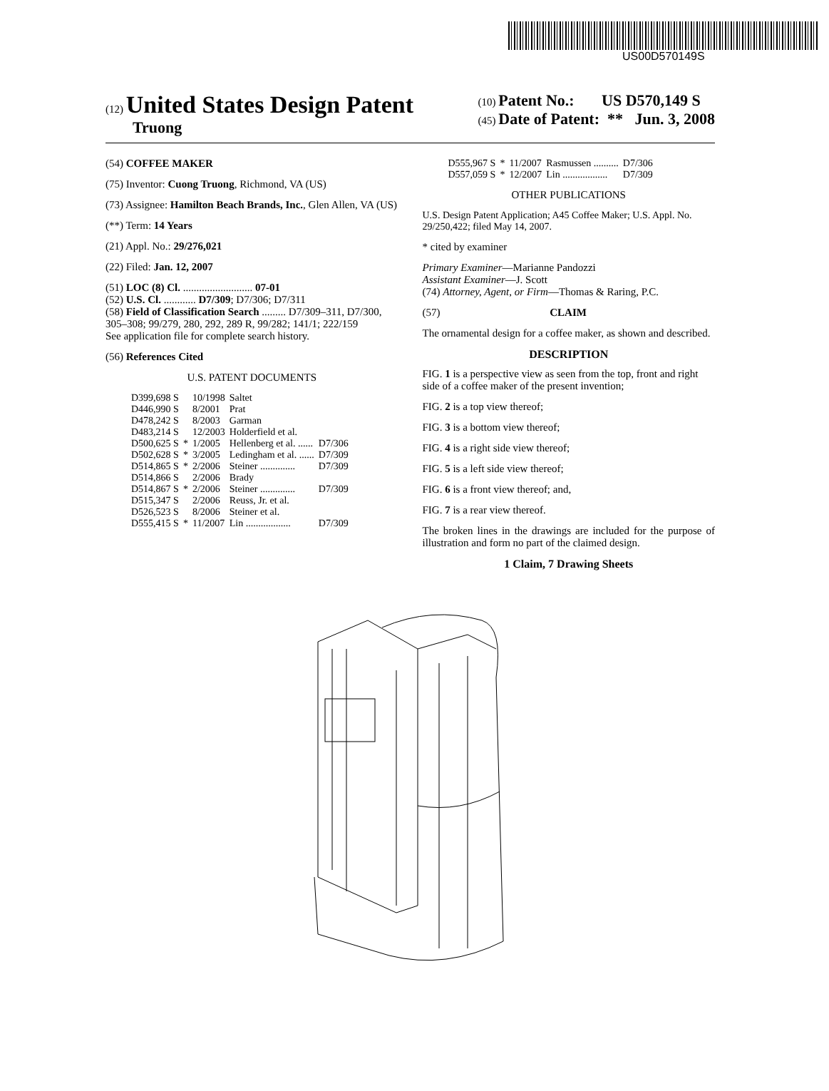US00D570149S
(12) United States Design Patent
Truong
(10) Patent No.: US D570,149 S
(45) Date of Patent: ** Jun. 3, 2008
(54) COFFEE MAKER
(75) Inventor: Cuong Truong, Richmond, VA (US)
(73) Assignee: Hamilton Beach Brands, Inc., Glen Allen, VA (US)
(**) Term: 14 Years
(21) Appl. No.: 29/276,021
(22) Filed: Jan. 12, 2007
(51) LOC (8) Cl. .......................... 07-01
(52) U.S. Cl. ............ D7/309; D7/306; D7/311
(58) Field of Classification Search ......... D7/309–311, D7/300, 305–308; 99/279, 280, 292, 289 R, 99/282; 141/1; 222/159
See application file for complete search history.
(56) References Cited
U.S. PATENT DOCUMENTS
| D399,698 S | | 10/1998 | Saltet | |
| D446,990 S | | 8/2001 | Prat | |
| D478,242 S | | 8/2003 | Garman | |
| D483,214 S | | 12/2003 | Holderfield et al. | |
| D500,625 S | * | 1/2005 | Hellenberg et al. ...... | D7/306 |
| D502,628 S | * | 3/2005 | Ledingham et al. ...... | D7/309 |
| D514,865 S | * | 2/2006 | Steiner .............. | D7/309 |
| D514,866 S | | 2/2006 | Brady | |
| D514,867 S | * | 2/2006 | Steiner .............. | D7/309 |
| D515,347 S | | 2/2006 | Reuss, Jr. et al. | |
| D526,523 S | | 8/2006 | Steiner et al. | |
| D555,415 S | * | 11/2007 | Lin .................. | D7/309 |
| D555,967 S | * | 11/2007 | Rasmussen .......... | D7/306 |
| D557,059 S | * | 12/2007 | Lin .................. | D7/309 |
OTHER PUBLICATIONS
U.S. Design Patent Application; A45 Coffee Maker; U.S. Appl. No. 29/250,422; filed May 14, 2007.
* cited by examiner
Primary Examiner—Marianne Pandozzi
Assistant Examiner—J. Scott
(74) Attorney, Agent, or Firm—Thomas & Raring, P.C.
(57) CLAIM
The ornamental design for a coffee maker, as shown and described.
DESCRIPTION
FIG. 1 is a perspective view as seen from the top, front and right side of a coffee maker of the present invention;
FIG. 2 is a top view thereof;
FIG. 3 is a bottom view thereof;
FIG. 4 is a right side view thereof;
FIG. 5 is a left side view thereof;
FIG. 6 is a front view thereof; and,
FIG. 7 is a rear view thereof.
The broken lines in the drawings are included for the purpose of illustration and form no part of the claimed design.
1 Claim, 7 Drawing Sheets